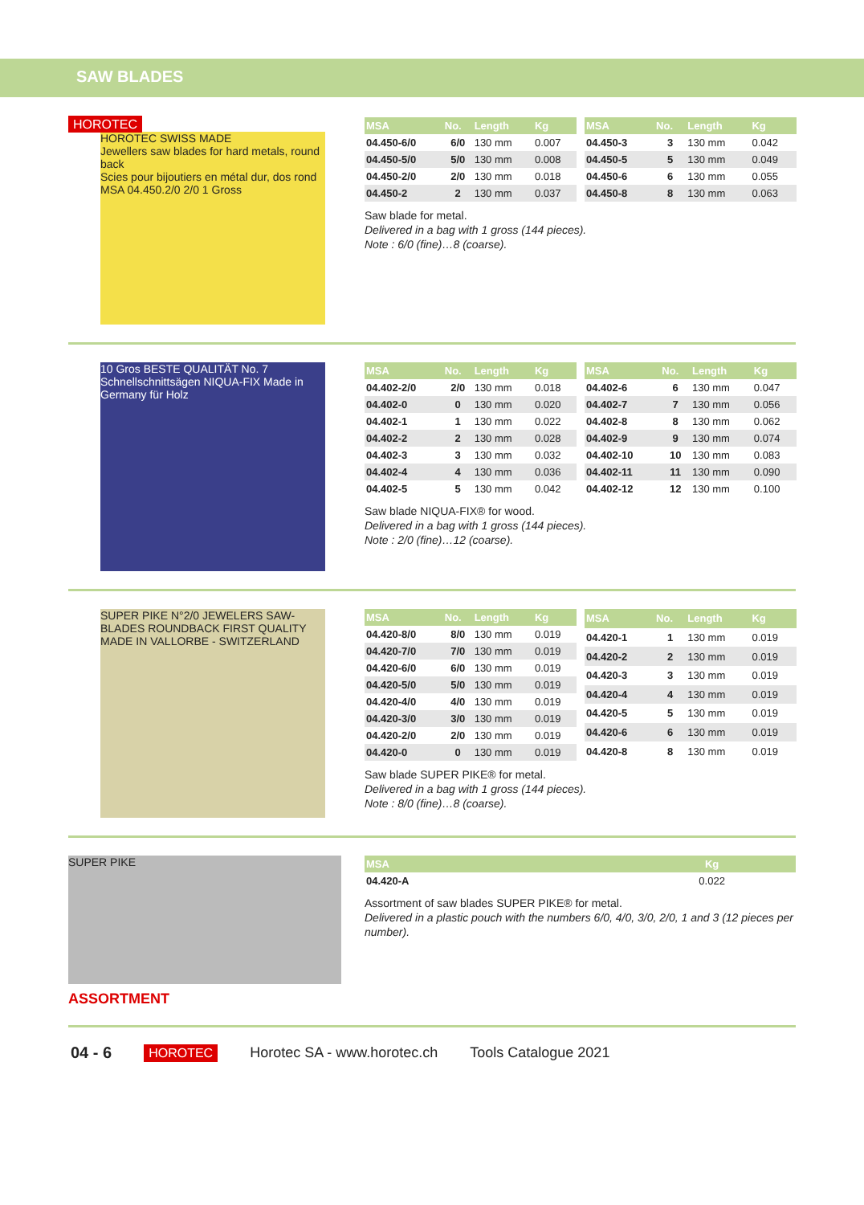SAW BLADES
HOROTEC
HOROTEC SWISS MADE
Jewellers saw blades for hard metals, round back
Scies pour bijoutiers en métal dur, dos rond
MSA 04.450.2/0 2/0 1 Gross
| MSA | No. | Length | Kg |
| --- | --- | --- | --- |
| 04.450-6/0 | 6/0 | 130 mm | 0.007 |
| 04.450-5/0 | 5/0 | 130 mm | 0.008 |
| 04.450-2/0 | 2/0 | 130 mm | 0.018 |
| 04.450-2 | 2 | 130 mm | 0.037 |
| MSA | No. | Length | Kg |
| --- | --- | --- | --- |
| 04.450-3 | 3 | 130 mm | 0.042 |
| 04.450-5 | 5 | 130 mm | 0.049 |
| 04.450-6 | 6 | 130 mm | 0.055 |
| 04.450-8 | 8 | 130 mm | 0.063 |
Saw blade for metal.
Delivered in a bag with 1 gross (144 pieces).
Note : 6/0 (fine)…8 (coarse).
10 Gros BESTE QUALITÄT No. 7 Schnellschnittsägen NIQUA-FIX Made in Germany für Holz
| MSA | No. | Length | Kg |
| --- | --- | --- | --- |
| 04.402-2/0 | 2/0 | 130 mm | 0.018 |
| 04.402-0 | 0 | 130 mm | 0.020 |
| 04.402-1 | 1 | 130 mm | 0.022 |
| 04.402-2 | 2 | 130 mm | 0.028 |
| 04.402-3 | 3 | 130 mm | 0.032 |
| 04.402-4 | 4 | 130 mm | 0.036 |
| 04.402-5 | 5 | 130 mm | 0.042 |
| MSA | No. | Length | Kg |
| --- | --- | --- | --- |
| 04.402-6 | 6 | 130 mm | 0.047 |
| 04.402-7 | 7 | 130 mm | 0.056 |
| 04.402-8 | 8 | 130 mm | 0.062 |
| 04.402-9 | 9 | 130 mm | 0.074 |
| 04.402-10 | 10 | 130 mm | 0.083 |
| 04.402-11 | 11 | 130 mm | 0.090 |
| 04.402-12 | 12 | 130 mm | 0.100 |
Saw blade NIQUA-FIX® for wood.
Delivered in a bag with 1 gross (144 pieces).
Note : 2/0 (fine)…12 (coarse).
SUPER PIKE N°2/0 JEWELERS SAW-BLADES ROUNDBACK FIRST QUALITY MADE IN VALLORBE - SWITZERLAND
| MSA | No. | Length | Kg |
| --- | --- | --- | --- |
| 04.420-8/0 | 8/0 | 130 mm | 0.019 |
| 04.420-7/0 | 7/0 | 130 mm | 0.019 |
| 04.420-6/0 | 6/0 | 130 mm | 0.019 |
| 04.420-5/0 | 5/0 | 130 mm | 0.019 |
| 04.420-4/0 | 4/0 | 130 mm | 0.019 |
| 04.420-3/0 | 3/0 | 130 mm | 0.019 |
| 04.420-2/0 | 2/0 | 130 mm | 0.019 |
| 04.420-0 | 0 | 130 mm | 0.019 |
| MSA | No. | Length | Kg |
| --- | --- | --- | --- |
| 04.420-1 | 1 | 130 mm | 0.019 |
| 04.420-2 | 2 | 130 mm | 0.019 |
| 04.420-3 | 3 | 130 mm | 0.019 |
| 04.420-4 | 4 | 130 mm | 0.019 |
| 04.420-5 | 5 | 130 mm | 0.019 |
| 04.420-6 | 6 | 130 mm | 0.019 |
| 04.420-8 | 8 | 130 mm | 0.019 |
Saw blade SUPER PIKE® for metal.
Delivered in a bag with 1 gross (144 pieces).
Note : 8/0 (fine)…8 (coarse).
SUPER PIKE
ASSORTMENT
| MSA | Kg |
| --- | --- |
| 04.420-A | 0.022 |
Assortment of saw blades SUPER PIKE® for metal.
Delivered in a plastic pouch with the numbers 6/0, 4/0, 3/0, 2/0, 1 and 3 (12 pieces per number).
04 - 6 HOROTEC Horotec SA - www.horotec.ch Tools Catalogue 2021